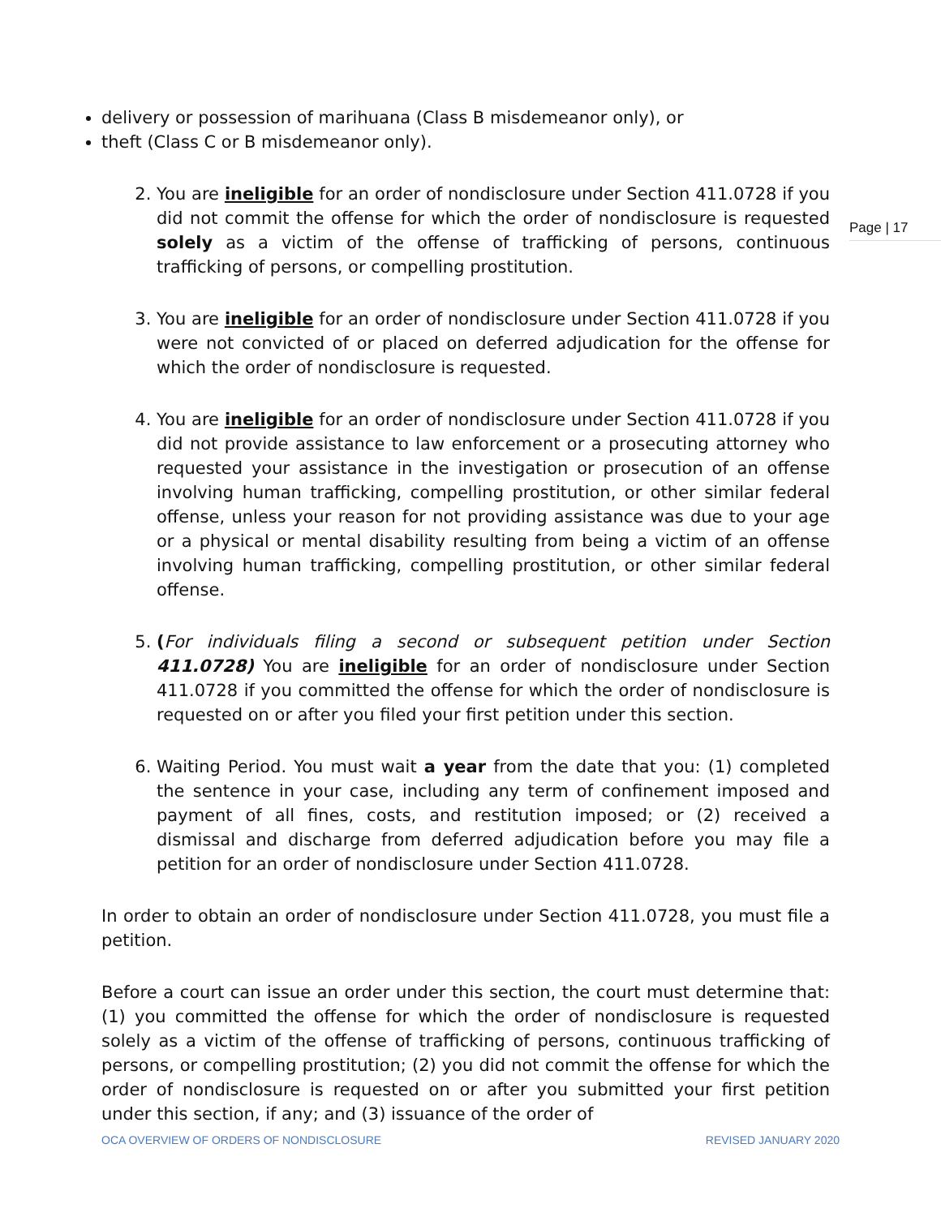Page | 17
delivery or possession of marihuana (Class B misdemeanor only), or
theft (Class C or B misdemeanor only).
2. You are ineligible for an order of nondisclosure under Section 411.0728 if you did not commit the offense for which the order of nondisclosure is requested solely as a victim of the offense of trafficking of persons, continuous trafficking of persons, or compelling prostitution.
3. You are ineligible for an order of nondisclosure under Section 411.0728 if you were not convicted of or placed on deferred adjudication for the offense for which the order of nondisclosure is requested.
4. You are ineligible for an order of nondisclosure under Section 411.0728 if you did not provide assistance to law enforcement or a prosecuting attorney who requested your assistance in the investigation or prosecution of an offense involving human trafficking, compelling prostitution, or other similar federal offense, unless your reason for not providing assistance was due to your age or a physical or mental disability resulting from being a victim of an offense involving human trafficking, compelling prostitution, or other similar federal offense.
5. (For individuals filing a second or subsequent petition under Section 411.0728) You are ineligible for an order of nondisclosure under Section 411.0728 if you committed the offense for which the order of nondisclosure is requested on or after you filed your first petition under this section.
6. Waiting Period. You must wait a year from the date that you: (1) completed the sentence in your case, including any term of confinement imposed and payment of all fines, costs, and restitution imposed; or (2) received a dismissal and discharge from deferred adjudication before you may file a petition for an order of nondisclosure under Section 411.0728.
In order to obtain an order of nondisclosure under Section 411.0728, you must file a petition.
Before a court can issue an order under this section, the court must determine that: (1) you committed the offense for which the order of nondisclosure is requested solely as a victim of the offense of trafficking of persons, continuous trafficking of persons, or compelling prostitution; (2) you did not commit the offense for which the order of nondisclosure is requested on or after you submitted your first petition under this section, if any; and (3) issuance of the order of
OCA OVERVIEW OF ORDERS OF NONDISCLOSURE REVISED JANUARY 2020